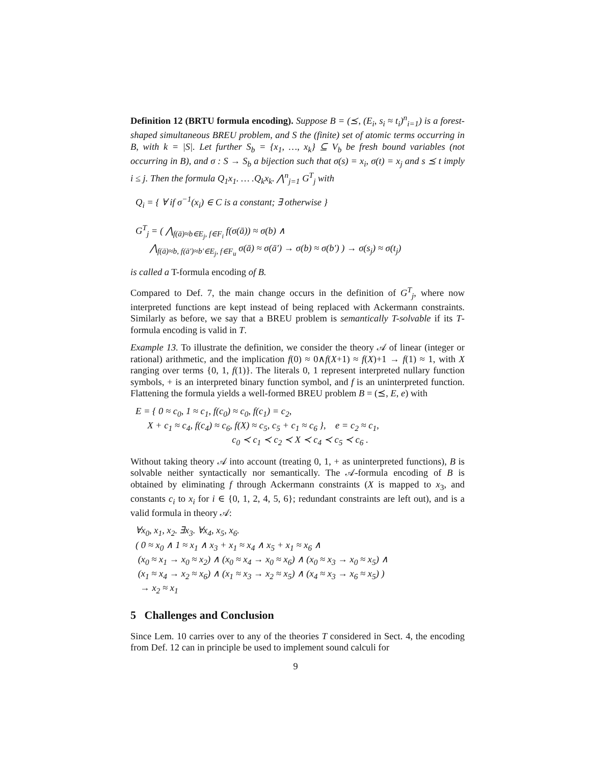Definition 12 (BRTU formula encoding). Suppose B = (⪯, (E<sub>i</sub>, s<sub>i</sub> ≈ t<sub>i</sub>)<sup>n</sup><sub>i=1</sub>) is a forest-shaped simultaneous BREU problem, and S the (finite) set of atomic terms occurring in B, with k = |S|. Let further S<sub>b</sub> = {x<sub>1</sub>, …, x<sub>k</sub>} ⊆ V<sub>b</sub> be fresh bound variables (not occurring in B), and σ : S → S<sub>b</sub> a bijection such that σ(s) = x<sub>i</sub>, σ(t) = x<sub>j</sub> and s ⪯ t imply i ≤ j. Then the formula Q<sub>1</sub>x<sub>1</sub>. … .Q<sub>k</sub>x<sub>k</sub>. ⋀<sup>n</sup><sub>j=1</sub> G<sup>T</sup><sub>j</sub> with
Q<sub>i</sub> = { ∀ if σ<sup>−1</sup>(x<sub>i</sub>) ∈ C is a constant; ∃ otherwise }
G<sup>T</sup><sub>j</sub> = ( ⋀<sub>f(ā)≈b∈E<sub>j</sub>, f∈F<sub>i</sub></sub> f(σ(ā)) ≈ σ(b) ∧
⋀<sub>f(ā)≈b, f(ā′)≈b′∈E<sub>j</sub>, f∈F<sub>u</sub></sub> σ(ā) ≈ σ(ā′) → σ(b) ≈ σ(b′) ) → σ(s<sub>j</sub>) ≈ σ(t<sub>j</sub>)
is called a T-formula encoding of B.
Compared to Def. 7, the main change occurs in the definition of G<sup>T</sup><sub>j</sub>, where now interpreted functions are kept instead of being replaced with Ackermann constraints. Similarly as before, we say that a BREU problem is semantically T-solvable if its T-formula encoding is valid in T.
Example 13. To illustrate the definition, we consider the theory 𝒜 of linear (integer or rational) arithmetic, and the implication f(0) ≈ 0∧f(X+1) ≈ f(X)+1 → f(1) ≈ 1, with X ranging over terms {0, 1, f(1)}. The literals 0, 1 represent interpreted nullary function symbols, + is an interpreted binary function symbol, and f is an uninterpreted function. Flattening the formula yields a well-formed BREU problem B = (⪯, E, e) with
E = { 0 ≈ c<sub>0</sub>, 1 ≈ c<sub>1</sub>, f(c<sub>0</sub>) ≈ c<sub>0</sub>, f(c<sub>1</sub>) = c<sub>2</sub>,
X + c<sub>1</sub> ≈ c<sub>4</sub>, f(c<sub>4</sub>) ≈ c<sub>6</sub>, f(X) ≈ c<sub>5</sub>, c<sub>5</sub> + c<sub>1</sub> ≈ c<sub>6</sub> }, e = c<sub>2</sub> ≈ c<sub>1</sub>,
c<sub>0</sub> ≺ c<sub>1</sub> ≺ c<sub>2</sub> ≺ X ≺ c<sub>4</sub> ≺ c<sub>5</sub> ≺ c<sub>6</sub> .
Without taking theory 𝒜 into account (treating 0, 1, + as uninterpreted functions), B is solvable neither syntactically nor semantically. The 𝒜-formula encoding of B is obtained by eliminating f through Ackermann constraints (X is mapped to x<sub>3</sub>, and constants c<sub>i</sub> to x<sub>i</sub> for i ∈ {0, 1, 2, 4, 5, 6}; redundant constraints are left out), and is a valid formula in theory 𝒜:
∀x<sub>0</sub>, x<sub>1</sub>, x<sub>2</sub>. ∃x<sub>3</sub>. ∀x<sub>4</sub>, x<sub>5</sub>, x<sub>6</sub>.
( 0 ≈ x<sub>0</sub> ∧ 1 ≈ x<sub>1</sub> ∧ x<sub>3</sub> + x<sub>1</sub> ≈ x<sub>4</sub> ∧ x<sub>5</sub> + x<sub>1</sub> ≈ x<sub>6</sub> ∧
(x<sub>0</sub> ≈ x<sub>1</sub> → x<sub>0</sub> ≈ x<sub>2</sub>) ∧ (x<sub>0</sub> ≈ x<sub>4</sub> → x<sub>0</sub> ≈ x<sub>6</sub>) ∧ (x<sub>0</sub> ≈ x<sub>3</sub> → x<sub>0</sub> ≈ x<sub>5</sub>) ∧
(x<sub>1</sub> ≈ x<sub>4</sub> → x<sub>2</sub> ≈ x<sub>6</sub>) ∧ (x<sub>1</sub> ≈ x<sub>3</sub> → x<sub>2</sub> ≈ x<sub>5</sub>) ∧ (x<sub>4</sub> ≈ x<sub>3</sub> → x<sub>6</sub> ≈ x<sub>5</sub>) )
→ x<sub>2</sub> ≈ x<sub>1</sub>
5 Challenges and Conclusion
Since Lem. 10 carries over to any of the theories T considered in Sect. 4, the encoding from Def. 12 can in principle be used to implement sound calculi for
9